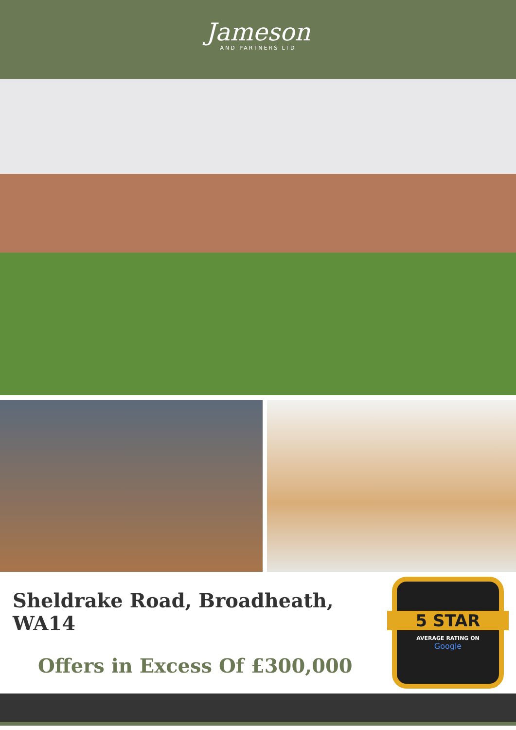Jameson
AND PARTNERS LTD
Sheldrake Road, Broadheath, WA14
Offers in Excess Of £300,000
5 STAR
AVERAGE RATING ON
Google